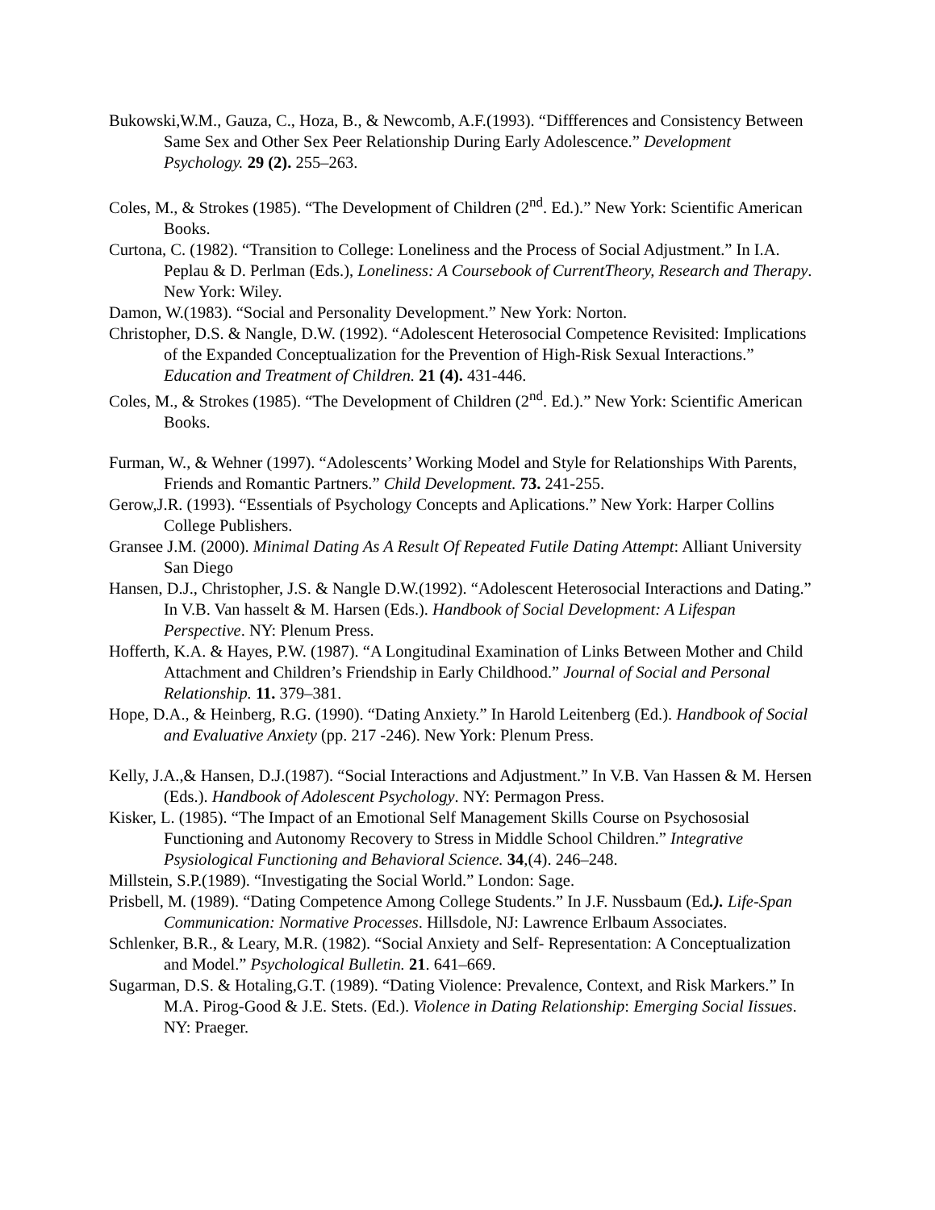Bukowski,W.M., Gauza, C., Hoza, B., & Newcomb, A.F.(1993). “Diffferences and Consistency Between Same Sex and Other Sex Peer Relationship During Early Adolescence.” Development Psychology. 29 (2). 255–263.
Coles, M., & Strokes (1985). “The Development of Children (2<sup>nd</sup>. Ed.).” New York: Scientific American Books.
Curtona, C. (1982). “Transition to College: Loneliness and the Process of Social Adjustment.” In I.A. Peplau & D. Perlman (Eds.), Loneliness: A Coursebook of CurrentTheory, Research and Therapy. New York: Wiley.
Damon, W.(1983). “Social and Personality Development.” New York: Norton.
Christopher, D.S. & Nangle, D.W. (1992). “Adolescent Heterosocial Competence Revisited: Implications of the Expanded Conceptualization for the Prevention of High-Risk Sexual Interactions.” Education and Treatment of Children. 21 (4). 431-446.
Coles, M., & Strokes (1985). “The Development of Children (2<sup>nd</sup>. Ed.).” New York: Scientific American Books.
Furman, W., & Wehner (1997). “Adolescents’ Working Model and Style for Relationships With Parents, Friends and Romantic Partners.” Child Development. 73. 241-255.
Gerow,J.R. (1993). “Essentials of Psychology Concepts and Aplications.” New York: Harper Collins College Publishers.
Gransee J.M. (2000). Minimal Dating As A Result Of Repeated Futile Dating Attempt: Alliant University San Diego
Hansen, D.J., Christopher, J.S. & Nangle D.W.(1992). “Adolescent Heterosocial Interactions and Dating.” In V.B. Van hasselt & M. Harsen (Eds.). Handbook of Social Development: A Lifespan Perspective. NY: Plenum Press.
Hofferth, K.A. & Hayes, P.W. (1987). “A Longitudinal Examination of Links Between Mother and Child Attachment and Children’s Friendship in Early Childhood.” Journal of Social and Personal Relationship. 11. 379–381.
Hope, D.A., & Heinberg, R.G. (1990). “Dating Anxiety.” In Harold Leitenberg (Ed.). Handbook of Social and Evaluative Anxiety (pp. 217 -246). New York: Plenum Press.
Kelly, J.A.,& Hansen, D.J.(1987). “Social Interactions and Adjustment.” In V.B. Van Hassen & M. Hersen (Eds.). Handbook of Adolescent Psychology. NY: Permagon Press.
Kisker, L. (1985). “The Impact of an Emotional Self Management Skills Course on Psychososial Functioning and Autonomy Recovery to Stress in Middle School Children.” Integrative Psysiological Functioning and Behavioral Science. 34,(4). 246–248.
Millstein, S.P.(1989). “Investigating the Social World.” London: Sage.
Prisbell, M. (1989). “Dating Competence Among College Students.” In J.F. Nussbaum (Ed.). Life-Span Communication: Normative Processes. Hillsdole, NJ: Lawrence Erlbaum Associates.
Schlenker, B.R., & Leary, M.R. (1982). “Social Anxiety and Self- Representation: A Conceptualization and Model.” Psychological Bulletin. 21. 641–669.
Sugarman, D.S. & Hotaling,G.T. (1989). “Dating Violence: Prevalence, Context, and Risk Markers.” In M.A. Pirog-Good & J.E. Stets. (Ed.). Violence in Dating Relationship: Emerging Social Iissues. NY: Praeger.